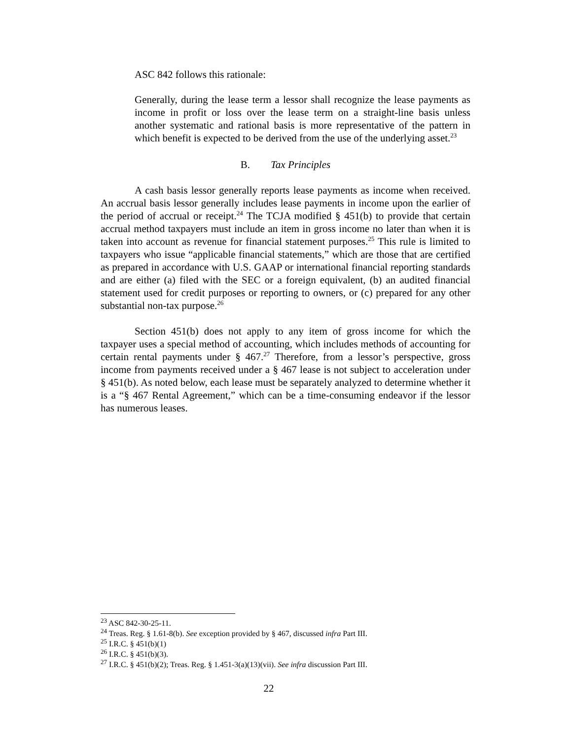ASC 842 follows this rationale:
Generally, during the lease term a lessor shall recognize the lease payments as income in profit or loss over the lease term on a straight-line basis unless another systematic and rational basis is more representative of the pattern in which benefit is expected to be derived from the use of the underlying asset.<sup>23</sup>
B. Tax Principles
A cash basis lessor generally reports lease payments as income when received. An accrual basis lessor generally includes lease payments in income upon the earlier of the period of accrual or receipt.<sup>24</sup> The TCJA modified § 451(b) to provide that certain accrual method taxpayers must include an item in gross income no later than when it is taken into account as revenue for financial statement purposes.<sup>25</sup> This rule is limited to taxpayers who issue “applicable financial statements,” which are those that are certified as prepared in accordance with U.S. GAAP or international financial reporting standards and are either (a) filed with the SEC or a foreign equivalent, (b) an audited financial statement used for credit purposes or reporting to owners, or (c) prepared for any other substantial non-tax purpose.<sup>26</sup>
Section 451(b) does not apply to any item of gross income for which the taxpayer uses a special method of accounting, which includes methods of accounting for certain rental payments under § 467.<sup>27</sup> Therefore, from a lessor’s perspective, gross income from payments received under a § 467 lease is not subject to acceleration under § 451(b). As noted below, each lease must be separately analyzed to determine whether it is a “§ 467 Rental Agreement,” which can be a time-consuming endeavor if the lessor has numerous leases.
<sup>23</sup> ASC 842-30-25-11.
<sup>24</sup> Treas. Reg. § 1.61-8(b). See exception provided by § 467, discussed infra Part III.
<sup>25</sup> I.R.C. § 451(b)(1)
<sup>26</sup> I.R.C. § 451(b)(3).
<sup>27</sup> I.R.C. § 451(b)(2); Treas. Reg. § 1.451-3(a)(13)(vii). See infra discussion Part III.
22